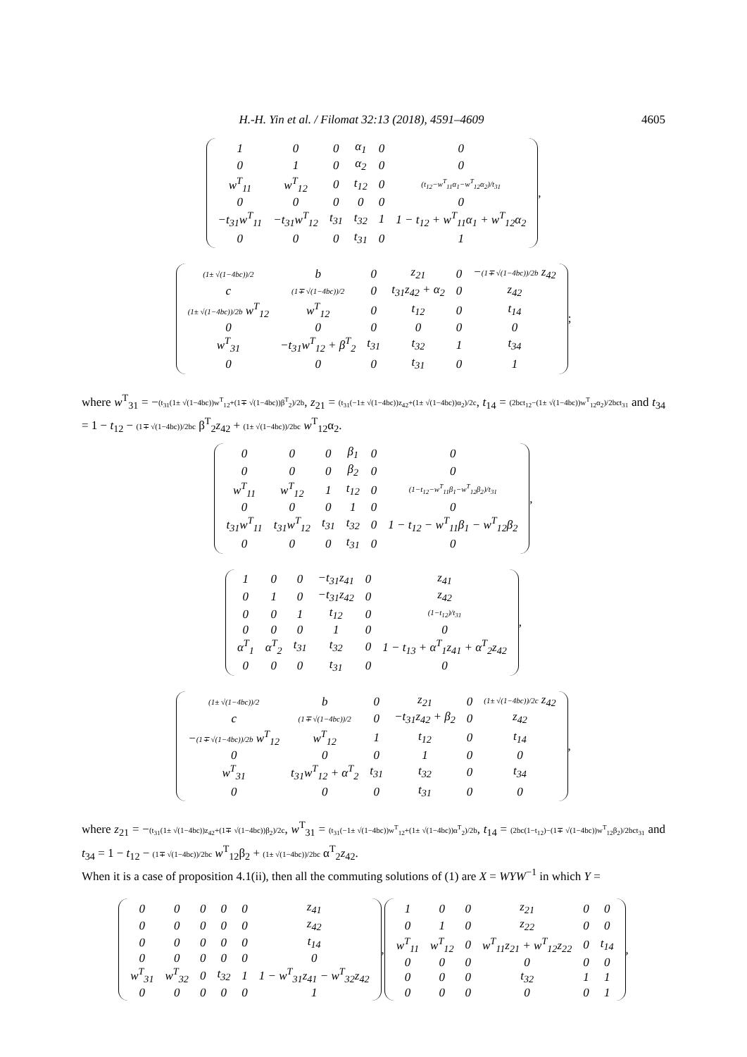H.-H. Yin et al. / Filomat 32:13 (2018), 4591–4609 4605
| 1 | 0 | 0 | α<sub>1</sub> | 0 | 0 |
| 0 | 1 | 0 | α<sub>2</sub> | 0 | 0 |
| w<sup>T</sup><sub>11</sub> | w<sup>T</sup><sub>12</sub> | 0 | t<sub>12</sub> | 0 | (t<sub>12</sub>−w<sup>T</sup><sub>11</sub>α<sub>1</sub>−w<sup>T</sup><sub>12</sub>α<sub>2</sub>)/t<sub>31</sub> |
| 0 | 0 | 0 | 0 | 0 | 0 |
| −t<sub>31</sub>w<sup>T</sup><sub>11</sub> | −t<sub>31</sub>w<sup>T</sup><sub>12</sub> | t<sub>31</sub> | t<sub>32</sub> | 1 | 1 − t<sub>12</sub> + w<sup>T</sup><sub>11</sub>α<sub>1</sub> + w<sup>T</sup><sub>12</sub>α<sub>2</sub> |
| 0 | 0 | 0 | t<sub>31</sub> | 0 | 1 |
,
| (1± √(1−4bc))/2 | b | 0 | z<sub>21</sub> | 0 | − (1∓ √(1−4bc))/2b z<sub>42</sub> |
| c | (1∓ √(1−4bc))/2 | 0 | t<sub>31</sub>z<sub>42</sub> + α<sub>2</sub> | 0 | z<sub>42</sub> |
| (1± √(1−4bc))/2b w<sup>T</sup><sub>12</sub> | w<sup>T</sup><sub>12</sub> | 0 | t<sub>12</sub> | 0 | t<sub>14</sub> |
| 0 | 0 | 0 | 0 | 0 | 0 |
| w<sup>T</sup><sub>31</sub> | −t<sub>31</sub>w<sup>T</sup><sub>12</sub> + β<sup>T</sup><sub>2</sub> | t<sub>31</sub> | t<sub>32</sub> | 1 | t<sub>34</sub> |
| 0 | 0 | 0 | t<sub>31</sub> | 0 | 1 |
;
where w<sup>T</sup><sub>31</sub> = −(t<sub>31</sub>(1± √(1−4bc))w<sup>T</sup><sub>12</sub>+(1∓ √(1−4bc))β<sup>T</sup><sub>2</sub>)/2b, z<sub>21</sub> = (t<sub>31</sub>(−1± √(1−4bc))z<sub>42</sub>+(1± √(1−4bc))α<sub>2</sub>)/2c, t<sub>14</sub> = (2bct<sub>12</sub>−(1± √(1−4bc))w<sup>T</sup><sub>12</sub>α<sub>2</sub>)/2bct<sub>31</sub> and t<sub>34</sub> = 1 − t<sub>12</sub> − (1∓ √(1−4bc))/2bc β<sup>T</sup><sub>2</sub>z<sub>42</sub> + (1± √(1−4bc))/2bc w<sup>T</sup><sub>12</sub>α<sub>2</sub>.
| 0 | 0 | 0 | β<sub>1</sub> | 0 | 0 |
| 0 | 0 | 0 | β<sub>2</sub> | 0 | 0 |
| w<sup>T</sup><sub>11</sub> | w<sup>T</sup><sub>12</sub> | 1 | t<sub>12</sub> | 0 | (1−t<sub>12</sub>−w<sup>T</sup><sub>11</sub>β<sub>1</sub>−w<sup>T</sup><sub>12</sub>β<sub>2</sub>)/t<sub>31</sub> |
| 0 | 0 | 0 | 1 | 0 | 0 |
| t<sub>31</sub>w<sup>T</sup><sub>11</sub> | t<sub>31</sub>w<sup>T</sup><sub>12</sub> | t<sub>31</sub> | t<sub>32</sub> | 0 | 1 − t<sub>12</sub> − w<sup>T</sup><sub>11</sub>β<sub>1</sub> − w<sup>T</sup><sub>12</sub>β<sub>2</sub> |
| 0 | 0 | 0 | t<sub>31</sub> | 0 | 0 |
,
| 1 | 0 | 0 | −t<sub>31</sub>z<sub>41</sub> | 0 | z<sub>41</sub> |
| 0 | 1 | 0 | −t<sub>31</sub>z<sub>42</sub> | 0 | z<sub>42</sub> |
| 0 | 0 | 1 | t<sub>12</sub> | 0 | (1−t<sub>12</sub>)/t<sub>31</sub> |
| 0 | 0 | 0 | 1 | 0 | 0 |
| α<sup>T</sup><sub>1</sub> | α<sup>T</sup><sub>2</sub> | t<sub>31</sub> | t<sub>32</sub> | 0 | 1 − t<sub>13</sub> + α<sup>T</sup><sub>1</sub>z<sub>41</sub> + α<sup>T</sup><sub>2</sub>z<sub>42</sub> |
| 0 | 0 | 0 | t<sub>31</sub> | 0 | 0 |
,
| (1± √(1−4bc))/2 | b | 0 | z<sub>21</sub> | 0 | (1± √(1−4bc))/2c z<sub>42</sub> |
| c | (1∓ √(1−4bc))/2 | 0 | −t<sub>31</sub>z<sub>42</sub> + β<sub>2</sub> | 0 | z<sub>42</sub> |
| − (1∓ √(1−4bc))/2b w<sup>T</sup><sub>12</sub> | w<sup>T</sup><sub>12</sub> | 1 | t<sub>12</sub> | 0 | t<sub>14</sub> |
| 0 | 0 | 0 | 1 | 0 | 0 |
| w<sup>T</sup><sub>31</sub> | t<sub>31</sub>w<sup>T</sup><sub>12</sub> + α<sup>T</sup><sub>2</sub> | t<sub>31</sub> | t<sub>32</sub> | 0 | t<sub>34</sub> |
| 0 | 0 | 0 | t<sub>31</sub> | 0 | 0 |
,
where z<sub>21</sub> = −(t<sub>31</sub>(1± √(1−4bc))z<sub>42</sub>+(1∓ √(1−4bc))β<sub>2</sub>)/2c, w<sup>T</sup><sub>31</sub> = (t<sub>31</sub>(−1± √(1−4bc))w<sup>T</sup><sub>12</sub>+(1± √(1−4bc))α<sup>T</sup><sub>2</sub>)/2b, t<sub>14</sub> = (2bc(1−t<sub>12</sub>)−(1∓ √(1−4bc))w<sup>T</sup><sub>12</sub>β<sub>2</sub>)/2bct<sub>31</sub> and t<sub>34</sub> = 1 − t<sub>12</sub> − (1∓ √(1−4bc))/2bc w<sup>T</sup><sub>12</sub>β<sub>2</sub> + (1± √(1−4bc))/2bc α<sup>T</sup><sub>2</sub>z<sub>42</sub>.
When it is a case of proposition 4.1(ii), then all the commuting solutions of (1) are X = WYW<sup>−1</sup> in which Y =
| 0 | 0 | 0 | 0 | 0 | z<sub>41</sub> |
| 0 | 0 | 0 | 0 | 0 | z<sub>42</sub> |
| 0 | 0 | 0 | 0 | 0 | t<sub>14</sub> |
| 0 | 0 | 0 | 0 | 0 | 0 |
| w<sup>T</sup><sub>31</sub> | w<sup>T</sup><sub>32</sub> | 0 | t<sub>32</sub> | 1 | 1 − w<sup>T</sup><sub>31</sub>z<sub>41</sub> − w<sup>T</sup><sub>32</sub>z<sub>42</sub> |
| 0 | 0 | 0 | 0 | 0 | 1 |
,
| 1 | 0 | 0 | z<sub>21</sub> | 0 | 0 |
| 0 | 1 | 0 | z<sub>22</sub> | 0 | 0 |
| w<sup>T</sup><sub>11</sub> | w<sup>T</sup><sub>12</sub> | 0 | w<sup>T</sup><sub>11</sub>z<sub>21</sub> + w<sup>T</sup><sub>12</sub>z<sub>22</sub> | 0 | t<sub>14</sub> |
| 0 | 0 | 0 | 0 | 0 | 0 |
| 0 | 0 | 0 | t<sub>32</sub> | 1 | 1 |
| 0 | 0 | 0 | 0 | 0 | 1 |
,